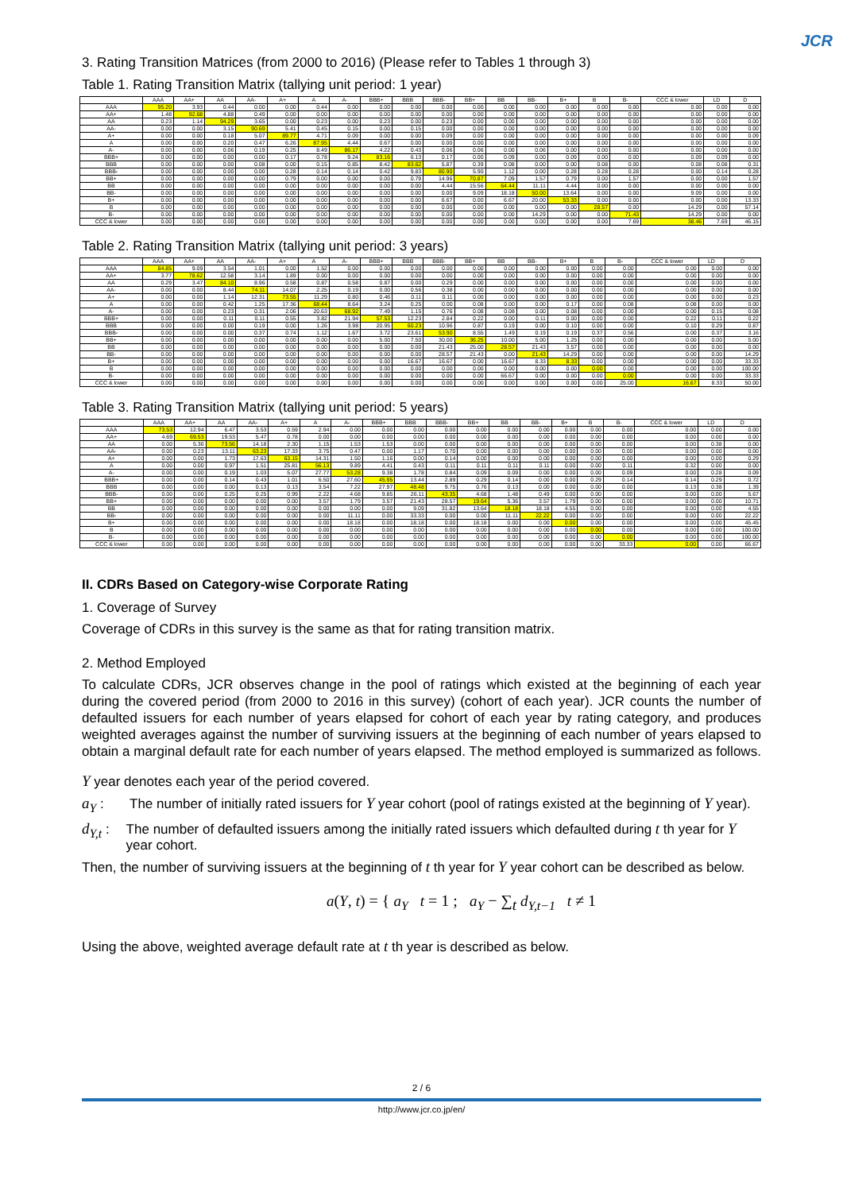JCR
3. Rating Transition Matrices (from 2000 to 2016) (Please refer to Tables 1 through 3)
Table 1. Rating Transition Matrix (tallying unit period: 1 year)
| | AAA | AA+ | AA | AA- | A+ | A | A- | BBB+ | BBB | BBB- | BB+ | BB | BB- | B+ | B | B- | CCC & lower | LD | D |
| --- | --- | --- | --- | --- | --- | --- | --- | --- | --- | --- | --- | --- | --- | --- | --- | --- | --- | --- | --- |
| AAA | 95.20 | 3.93 | 0.44 | 0.00 | 0.00 | 0.44 | 0.00 | 0.00 | 0.00 | 0.00 | 0.00 | 0.00 | 0.00 | 0.00 | 0.00 | 0.00 | 0.00 | 0.00 | 0.00 |
| AA+ | 1.48 | 92.68 | 4.88 | 0.49 | 0.00 | 0.00 | 0.00 | 0.00 | 0.00 | 0.00 | 0.00 | 0.00 | 0.00 | 0.00 | 0.00 | 0.00 | 0.00 | 0.00 | 0.00 |
| AA | 0.23 | 1.14 | 94.29 | 3.65 | 0.00 | 0.23 | 0.00 | 0.23 | 0.00 | 0.23 | 0.00 | 0.00 | 0.00 | 0.00 | 0.00 | 0.00 | 0.00 | 0.00 | 0.00 |
| AA- | 0.00 | 0.00 | 3.15 | 90.69 | 5.41 | 0.45 | 0.15 | 0.00 | 0.15 | 0.00 | 0.00 | 0.00 | 0.00 | 0.00 | 0.00 | 0.00 | 0.00 | 0.00 | 0.00 |
| A+ | 0.00 | 0.00 | 0.18 | 5.07 | 89.77 | 4.71 | 0.09 | 0.00 | 0.00 | 0.09 | 0.00 | 0.00 | 0.00 | 0.00 | 0.00 | 0.00 | 0.00 | 0.00 | 0.09 |
| A | 0.00 | 0.00 | 0.20 | 0.47 | 6.26 | 87.95 | 4.44 | 0.67 | 0.00 | 0.00 | 0.00 | 0.00 | 0.00 | 0.00 | 0.00 | 0.00 | 0.00 | 0.00 | 0.00 |
| A- | 0.00 | 0.00 | 0.06 | 0.19 | 0.25 | 8.49 | 86.17 | 4.22 | 0.43 | 0.06 | 0.06 | 0.00 | 0.06 | 0.00 | 0.00 | 0.00 | 0.00 | 0.00 | 0.00 |
| BBB+ | 0.00 | 0.00 | 0.00 | 0.00 | 0.17 | 0.78 | 9.24 | 83.16 | 6.13 | 0.17 | 0.00 | 0.09 | 0.00 | 0.09 | 0.00 | 0.00 | 0.09 | 0.09 | 0.00 |
| BBB | 0.00 | 0.00 | 0.00 | 0.08 | 0.00 | 0.15 | 0.85 | 8.42 | 83.62 | 5.87 | 0.39 | 0.08 | 0.00 | 0.00 | 0.08 | 0.00 | 0.08 | 0.08 | 0.31 |
| BBB- | 0.00 | 0.00 | 0.00 | 0.00 | 0.28 | 0.14 | 0.14 | 0.42 | 9.83 | 80.90 | 5.90 | 1.12 | 0.00 | 0.28 | 0.28 | 0.28 | 0.00 | 0.14 | 0.28 |
| BB+ | 0.00 | 0.00 | 0.00 | 0.00 | 0.79 | 0.00 | 0.00 | 0.00 | 0.79 | 14.96 | 70.87 | 7.09 | 1.57 | 0.79 | 0.00 | 1.57 | 0.00 | 0.00 | 1.57 |
| BB | 0.00 | 0.00 | 0.00 | 0.00 | 0.00 | 0.00 | 0.00 | 0.00 | 0.00 | 4.44 | 15.56 | 64.44 | 11.11 | 4.44 | 0.00 | 0.00 | 0.00 | 0.00 | 0.00 |
| BB- | 0.00 | 0.00 | 0.00 | 0.00 | 0.00 | 0.00 | 0.00 | 0.00 | 0.00 | 0.00 | 9.09 | 18.18 | 50.00 | 13.64 | 0.00 | 0.00 | 9.09 | 0.00 | 0.00 |
| B+ | 0.00 | 0.00 | 0.00 | 0.00 | 0.00 | 0.00 | 0.00 | 0.00 | 0.00 | 6.67 | 0.00 | 6.67 | 20.00 | 53.33 | 0.00 | 0.00 | 0.00 | 0.00 | 13.33 |
| B | 0.00 | 0.00 | 0.00 | 0.00 | 0.00 | 0.00 | 0.00 | 0.00 | 0.00 | 0.00 | 0.00 | 0.00 | 0.00 | 0.00 | 28.57 | 0.00 | 14.29 | 0.00 | 57.14 |
| B- | 0.00 | 0.00 | 0.00 | 0.00 | 0.00 | 0.00 | 0.00 | 0.00 | 0.00 | 0.00 | 0.00 | 0.00 | 14.29 | 0.00 | 0.00 | 71.43 | 14.29 | 0.00 | 0.00 |
| CCC & lower | 0.00 | 0.00 | 0.00 | 0.00 | 0.00 | 0.00 | 0.00 | 0.00 | 0.00 | 0.00 | 0.00 | 0.00 | 0.00 | 0.00 | 0.00 | 7.69 | 38.46 | 7.69 | 46.15 |
Table 2. Rating Transition Matrix (tallying unit period: 3 years)
| | AAA | AA+ | AA | AA- | A+ | A | A- | BBB+ | BBB | BBB- | BB+ | BB | BB- | B+ | B | B- | CCC & lower | LD | D |
| --- | --- | --- | --- | --- | --- | --- | --- | --- | --- | --- | --- | --- | --- | --- | --- | --- | --- | --- | --- |
| AAA | 84.85 | 9.09 | 3.54 | 1.01 | 0.00 | 1.52 | 0.00 | 0.00 | 0.00 | 0.00 | 0.00 | 0.00 | 0.00 | 0.00 | 0.00 | 0.00 | 0.00 | 0.00 | 0.00 |
| AA+ | 3.77 | 78.62 | 12.58 | 3.14 | 1.89 | 0.00 | 0.00 | 0.00 | 0.00 | 0.00 | 0.00 | 0.00 | 0.00 | 0.00 | 0.00 | 0.00 | 0.00 | 0.00 | 0.00 |
| AA | 0.29 | 3.47 | 84.10 | 8.96 | 0.58 | 0.87 | 0.58 | 0.87 | 0.00 | 0.29 | 0.00 | 0.00 | 0.00 | 0.00 | 0.00 | 0.00 | 0.00 | 0.00 | 0.00 |
| AA- | 0.00 | 0.00 | 8.44 | 74.11 | 14.07 | 2.25 | 0.19 | 0.00 | 0.56 | 0.38 | 0.00 | 0.00 | 0.00 | 0.00 | 0.00 | 0.00 | 0.00 | 0.00 | 0.00 |
| A+ | 0.00 | 0.00 | 1.14 | 12.31 | 73.55 | 11.29 | 0.80 | 0.46 | 0.11 | 0.11 | 0.00 | 0.00 | 0.00 | 0.00 | 0.00 | 0.00 | 0.00 | 0.00 | 0.23 |
| A | 0.00 | 0.00 | 0.42 | 1.25 | 17.36 | 68.44 | 8.64 | 3.24 | 0.25 | 0.00 | 0.08 | 0.00 | 0.00 | 0.17 | 0.00 | 0.08 | 0.08 | 0.00 | 0.00 |
| A- | 0.00 | 0.00 | 0.23 | 0.31 | 2.06 | 20.63 | 68.92 | 7.49 | 1.15 | 0.76 | 0.08 | 0.08 | 0.00 | 0.08 | 0.00 | 0.00 | 0.00 | 0.15 | 0.08 |
| BBB+ | 0.00 | 0.00 | 0.11 | 0.11 | 0.55 | 3.82 | 21.94 | 57.53 | 12.23 | 2.84 | 0.22 | 0.00 | 0.11 | 0.00 | 0.00 | 0.00 | 0.22 | 0.11 | 0.22 |
| BBB | 0.00 | 0.00 | 0.00 | 0.19 | 0.00 | 1.26 | 3.98 | 20.95 | 60.23 | 10.96 | 0.87 | 0.19 | 0.00 | 0.10 | 0.00 | 0.00 | 0.10 | 0.29 | 0.87 |
| BBB- | 0.00 | 0.00 | 0.00 | 0.37 | 0.74 | 1.12 | 1.67 | 3.72 | 23.61 | 53.90 | 8.55 | 1.49 | 0.19 | 0.19 | 0.37 | 0.56 | 0.00 | 0.37 | 3.16 |
| BB+ | 0.00 | 0.00 | 0.00 | 0.00 | 0.00 | 0.00 | 0.00 | 5.00 | 7.50 | 30.00 | 36.25 | 10.00 | 5.00 | 1.25 | 0.00 | 0.00 | 0.00 | 0.00 | 5.00 |
| BB | 0.00 | 0.00 | 0.00 | 0.00 | 0.00 | 0.00 | 0.00 | 0.00 | 0.00 | 21.43 | 25.00 | 28.57 | 21.43 | 3.57 | 0.00 | 0.00 | 0.00 | 0.00 | 0.00 |
| BB- | 0.00 | 0.00 | 0.00 | 0.00 | 0.00 | 0.00 | 0.00 | 0.00 | 0.00 | 28.57 | 21.43 | 0.00 | 21.43 | 14.29 | 0.00 | 0.00 | 0.00 | 0.00 | 14.29 |
| B+ | 0.00 | 0.00 | 0.00 | 0.00 | 0.00 | 0.00 | 0.00 | 0.00 | 16.67 | 16.67 | 0.00 | 16.67 | 8.33 | 8.33 | 0.00 | 0.00 | 0.00 | 0.00 | 33.33 |
| B | 0.00 | 0.00 | 0.00 | 0.00 | 0.00 | 0.00 | 0.00 | 0.00 | 0.00 | 0.00 | 0.00 | 0.00 | 0.00 | 0.00 | 0.00 | 0.00 | 0.00 | 0.00 | 100.00 |
| B- | 0.00 | 0.00 | 0.00 | 0.00 | 0.00 | 0.00 | 0.00 | 0.00 | 0.00 | 0.00 | 0.00 | 66.67 | 0.00 | 0.00 | 0.00 | 0.00 | 0.00 | 0.00 | 33.33 |
| CCC & lower | 0.00 | 0.00 | 0.00 | 0.00 | 0.00 | 0.00 | 0.00 | 0.00 | 0.00 | 0.00 | 0.00 | 0.00 | 0.00 | 0.00 | 0.00 | 25.00 | 16.67 | 8.33 | 50.00 |
Table 3. Rating Transition Matrix (tallying unit period: 5 years)
| | AAA | AA+ | AA | AA- | A+ | A | A- | BBB+ | BBB | BBB- | BB+ | BB | BB- | B+ | B | B- | CCC & lower | LD | D |
| --- | --- | --- | --- | --- | --- | --- | --- | --- | --- | --- | --- | --- | --- | --- | --- | --- | --- | --- | --- |
| AAA | 73.53 | 12.94 | 6.47 | 3.53 | 0.59 | 2.94 | 0.00 | 0.00 | 0.00 | 0.00 | 0.00 | 0.00 | 0.00 | 0.00 | 0.00 | 0.00 | 0.00 | 0.00 | 0.00 |
| AA+ | 4.69 | 69.53 | 19.53 | 5.47 | 0.78 | 0.00 | 0.00 | 0.00 | 0.00 | 0.00 | 0.00 | 0.00 | 0.00 | 0.00 | 0.00 | 0.00 | 0.00 | 0.00 | 0.00 |
| AA | 0.00 | 5.36 | 73.56 | 14.18 | 2.30 | 1.15 | 1.53 | 1.53 | 0.00 | 0.00 | 0.00 | 0.00 | 0.00 | 0.00 | 0.00 | 0.00 | 0.00 | 0.38 | 0.00 |
| AA- | 0.00 | 0.23 | 13.11 | 63.23 | 17.33 | 3.75 | 0.47 | 0.00 | 1.17 | 0.70 | 0.00 | 0.00 | 0.00 | 0.00 | 0.00 | 0.00 | 0.00 | 0.00 | 0.00 |
| A+ | 0.00 | 0.00 | 1.73 | 17.63 | 63.15 | 14.31 | 1.50 | 1.16 | 0.00 | 0.14 | 0.00 | 0.00 | 0.00 | 0.00 | 0.00 | 0.00 | 0.00 | 0.00 | 0.29 |
| A | 0.00 | 0.00 | 0.97 | 1.51 | 25.81 | 56.13 | 9.89 | 4.41 | 0.43 | 0.11 | 0.11 | 0.11 | 0.11 | 0.00 | 0.00 | 0.11 | 0.32 | 0.00 | 0.00 |
| A- | 0.00 | 0.00 | 0.19 | 1.03 | 5.07 | 27.77 | 53.28 | 9.38 | 1.78 | 0.84 | 0.09 | 0.09 | 0.00 | 0.00 | 0.00 | 0.09 | 0.00 | 0.28 | 0.09 |
| BBB+ | 0.00 | 0.00 | 0.14 | 0.43 | 1.01 | 6.50 | 27.60 | 45.95 | 13.44 | 2.89 | 0.29 | 0.14 | 0.00 | 0.00 | 0.29 | 0.14 | 0.14 | 0.29 | 0.72 |
| BBB | 0.00 | 0.00 | 0.00 | 0.13 | 0.13 | 3.54 | 7.22 | 27.97 | 48.48 | 9.75 | 0.76 | 0.13 | 0.00 | 0.00 | 0.00 | 0.00 | 0.13 | 0.38 | 1.39 |
| BBB- | 0.00 | 0.00 | 0.25 | 0.25 | 0.99 | 2.22 | 4.68 | 9.85 | 26.11 | 43.35 | 4.68 | 1.48 | 0.49 | 0.00 | 0.00 | 0.00 | 0.00 | 0.00 | 5.67 |
| BB+ | 0.00 | 0.00 | 0.00 | 0.00 | 0.00 | 3.57 | 1.79 | 3.57 | 21.43 | 28.57 | 19.64 | 5.36 | 3.57 | 1.79 | 0.00 | 0.00 | 0.00 | 0.00 | 10.71 |
| BB | 0.00 | 0.00 | 0.00 | 0.00 | 0.00 | 0.00 | 0.00 | 0.00 | 9.09 | 31.82 | 13.64 | 18.18 | 18.18 | 4.55 | 0.00 | 0.00 | 0.00 | 0.00 | 4.55 |
| BB- | 0.00 | 0.00 | 0.00 | 0.00 | 0.00 | 0.00 | 11.11 | 0.00 | 33.33 | 0.00 | 0.00 | 11.11 | 22.22 | 0.00 | 0.00 | 0.00 | 0.00 | 0.00 | 22.22 |
| B+ | 0.00 | 0.00 | 0.00 | 0.00 | 0.00 | 0.00 | 18.18 | 0.00 | 18.18 | 0.00 | 18.18 | 0.00 | 0.00 | 0.00 | 0.00 | 0.00 | 0.00 | 0.00 | 45.45 |
| B | 0.00 | 0.00 | 0.00 | 0.00 | 0.00 | 0.00 | 0.00 | 0.00 | 0.00 | 0.00 | 0.00 | 0.00 | 0.00 | 0.00 | 0.00 | 0.00 | 0.00 | 0.00 | 100.00 |
| B- | 0.00 | 0.00 | 0.00 | 0.00 | 0.00 | 0.00 | 0.00 | 0.00 | 0.00 | 0.00 | 0.00 | 0.00 | 0.00 | 0.00 | 0.00 | 0.00 | 0.00 | 0.00 | 100.00 |
| CCC & lower | 0.00 | 0.00 | 0.00 | 0.00 | 0.00 | 0.00 | 0.00 | 0.00 | 0.00 | 0.00 | 0.00 | 0.00 | 0.00 | 0.00 | 0.00 | 33.33 | 0.00 | 0.00 | 66.67 |
II. CDRs Based on Category-wise Corporate Rating
1. Coverage of Survey
Coverage of CDRs in this survey is the same as that for rating transition matrix.
2. Method Employed
To calculate CDRs, JCR observes change in the pool of ratings which existed at the beginning of each year during the covered period (from 2000 to 2016 in this survey) (cohort of each year). JCR counts the number of defaulted issuers for each number of years elapsed for cohort of each year by rating category, and produces weighted averages against the number of surviving issuers at the beginning of each number of years elapsed to obtain a marginal default rate for each number of years elapsed. The method employed is summarized as follows.
Y year denotes each year of the period covered.
a<sub>Y</sub> : The number of initially rated issuers for Y year cohort (pool of ratings existed at the beginning of Y year).
d<sub>Y,t</sub> :
The number of defaulted issuers among the initially rated issuers which defaulted during t th year for Y year cohort.
Then, the number of surviving issuers at the beginning of t th year for Y year cohort can be described as below.
a(Y, t) = { a<sub>Y</sub> t = 1 ; a<sub>Y</sub> − ∑<sub>t</sub> d<sub>Y,t−1</sub> t ≠ 1
Using the above, weighted average default rate at t th year is described as below.
2 / 6
http://www.jcr.co.jp/en/